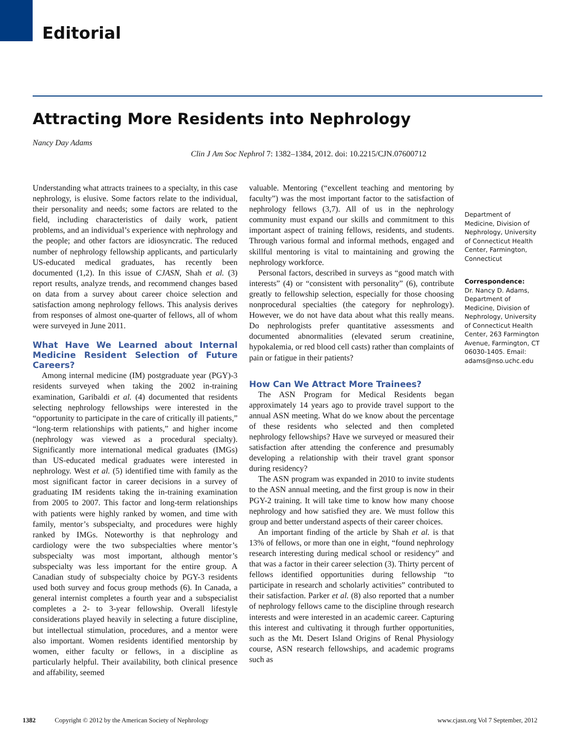Editorial
Attracting More Residents into Nephrology
Nancy Day Adams
Clin J Am Soc Nephrol 7: 1382–1384, 2012. doi: 10.2215/CJN.07600712
Understanding what attracts trainees to a specialty, in this case nephrology, is elusive. Some factors relate to the individual, their personality and needs; some factors are related to the field, including characteristics of daily work, patient problems, and an individual’s experience with nephrology and the people; and other factors are idiosyncratic. The reduced number of nephrology fellowship applicants, and particularly US-educated medical graduates, has recently been documented (1,2). In this issue of CJASN, Shah et al. (3) report results, analyze trends, and recommend changes based on data from a survey about career choice selection and satisfaction among nephrology fellows. This analysis derives from responses of almost one-quarter of fellows, all of whom were surveyed in June 2011.
What Have We Learned about Internal Medicine Resident Selection of Future Careers?
Among internal medicine (IM) postgraduate year (PGY)-3 residents surveyed when taking the 2002 in-training examination, Garibaldi et al. (4) documented that residents selecting nephrology fellowships were interested in the “opportunity to participate in the care of critically ill patients,” “long-term relationships with patients,” and higher income (nephrology was viewed as a procedural specialty). Significantly more international medical graduates (IMGs) than US-educated medical graduates were interested in nephrology. West et al. (5) identified time with family as the most significant factor in career decisions in a survey of graduating IM residents taking the in-training examination from 2005 to 2007. This factor and long-term relationships with patients were highly ranked by women, and time with family, mentor’s subspecialty, and procedures were highly ranked by IMGs. Noteworthy is that nephrology and cardiology were the two subspecialties where mentor’s subspecialty was most important, although mentor’s subspecialty was less important for the entire group. A Canadian study of subspecialty choice by PGY-3 residents used both survey and focus group methods (6). In Canada, a general internist completes a fourth year and a subspecialist completes a 2- to 3-year fellowship. Overall lifestyle considerations played heavily in selecting a future discipline, but intellectual stimulation, procedures, and a mentor were also important. Women residents identified mentorship by women, either faculty or fellows, in a discipline as particularly helpful. Their availability, both clinical presence and affability, seemed
valuable. Mentoring (“excellent teaching and mentoring by faculty”) was the most important factor to the satisfaction of nephrology fellows (3,7). All of us in the nephrology community must expand our skills and commitment to this important aspect of training fellows, residents, and students. Through various formal and informal methods, engaged and skillful mentoring is vital to maintaining and growing the nephrology workforce.
Personal factors, described in surveys as “good match with interests” (4) or “consistent with personality” (6), contribute greatly to fellowship selection, especially for those choosing nonprocedural specialties (the category for nephrology). However, we do not have data about what this really means. Do nephrologists prefer quantitative assessments and documented abnormalities (elevated serum creatinine, hypokalemia, or red blood cell casts) rather than complaints of pain or fatigue in their patients?
How Can We Attract More Trainees?
The ASN Program for Medical Residents began approximately 14 years ago to provide travel support to the annual ASN meeting. What do we know about the percentage of these residents who selected and then completed nephrology fellowships? Have we surveyed or measured their satisfaction after attending the conference and presumably developing a relationship with their travel grant sponsor during residency?
The ASN program was expanded in 2010 to invite students to the ASN annual meeting, and the first group is now in their PGY-2 training. It will take time to know how many choose nephrology and how satisfied they are. We must follow this group and better understand aspects of their career choices.
An important finding of the article by Shah et al. is that 13% of fellows, or more than one in eight, “found nephrology research interesting during medical school or residency” and that was a factor in their career selection (3). Thirty percent of fellows identified opportunities during fellowship “to participate in research and scholarly activities” contributed to their satisfaction. Parker et al. (8) also reported that a number of nephrology fellows came to the discipline through research interests and were interested in an academic career. Capturing this interest and cultivating it through further opportunities, such as the Mt. Desert Island Origins of Renal Physiology course, ASN research fellowships, and academic programs such as
Department of Medicine, Division of Nephrology, University of Connecticut Health Center, Farmington, Connecticut
Correspondence:
Dr. Nancy D. Adams, Department of Medicine, Division of Nephrology, University of Connecticut Health Center, 263 Farmington Avenue, Farmington, CT 06030-1405. Email: adams@nso.uchc.edu
1382 Copyright © 2012 by the American Society of Nephrology www.cjasn.org Vol 7 September, 2012